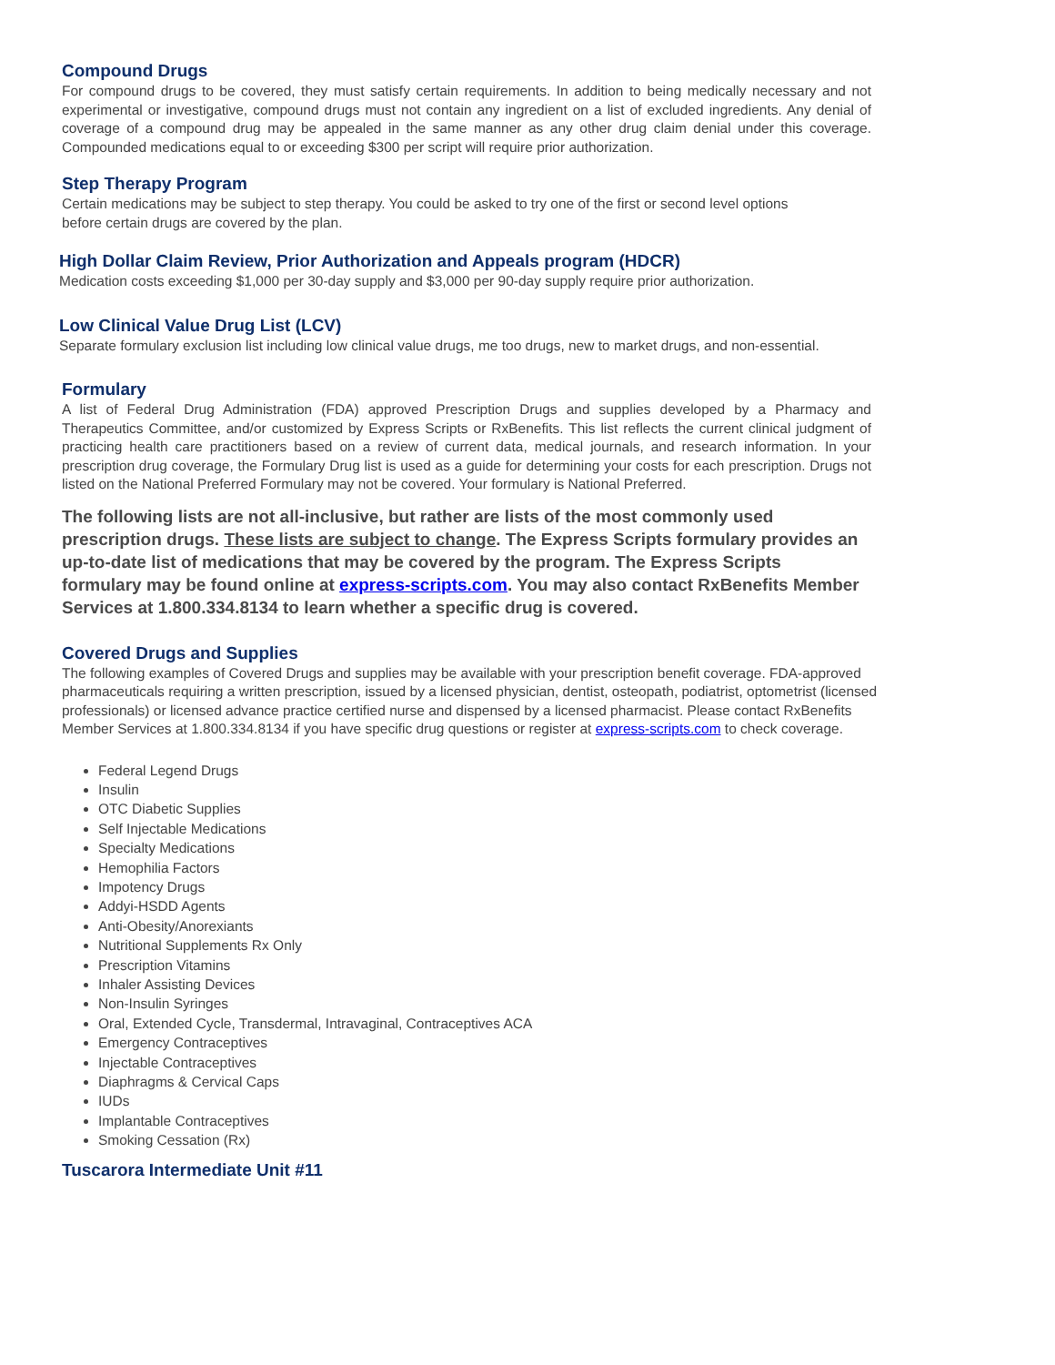Compound Drugs
For compound drugs to be covered, they must satisfy certain requirements. In addition to being medically necessary and not experimental or investigative, compound drugs must not contain any ingredient on a list of excluded ingredients. Any denial of coverage of a compound drug may be appealed in the same manner as any other drug claim denial under this coverage. Compounded medications equal to or exceeding $300 per script will require prior authorization.
Step Therapy Program
Certain medications may be subject to step therapy. You could be asked to try one of the first or second level options before certain drugs are covered by the plan.
High Dollar Claim Review, Prior Authorization and Appeals program (HDCR)
Medication costs exceeding $1,000 per 30-day supply and $3,000 per 90-day supply require prior authorization.
Low Clinical Value Drug List (LCV)
Separate formulary exclusion list including low clinical value drugs, me too drugs, new to market drugs, and non-essential.
Formulary
A list of Federal Drug Administration (FDA) approved Prescription Drugs and supplies developed by a Pharmacy and Therapeutics Committee, and/or customized by Express Scripts or RxBenefits. This list reflects the current clinical judgment of practicing health care practitioners based on a review of current data, medical journals, and research information. In your prescription drug coverage, the Formulary Drug list is used as a guide for determining your costs for each prescription. Drugs not listed on the National Preferred Formulary may not be covered. Your formulary is National Preferred.
The following lists are not all-inclusive, but rather are lists of the most commonly used prescription drugs. These lists are subject to change. The Express Scripts formulary provides an up-to-date list of medications that may be covered by the program. The Express Scripts formulary may be found online at express-scripts.com. You may also contact RxBenefits Member Services at 1.800.334.8134 to learn whether a specific drug is covered.
Covered Drugs and Supplies
The following examples of Covered Drugs and supplies may be available with your prescription benefit coverage. FDA-approved pharmaceuticals requiring a written prescription, issued by a licensed physician, dentist, osteopath, podiatrist, optometrist (licensed professionals) or licensed advance practice certified nurse and dispensed by a licensed pharmacist. Please contact RxBenefits Member Services at 1.800.334.8134 if you have specific drug questions or register at express-scripts.com to check coverage.
Federal Legend Drugs
Insulin
OTC Diabetic Supplies
Self Injectable Medications
Specialty Medications
Hemophilia Factors
Impotency Drugs
Addyi-HSDD Agents
Anti-Obesity/Anorexiants
Nutritional Supplements Rx Only
Prescription Vitamins
Inhaler Assisting Devices
Non-Insulin Syringes
Oral, Extended Cycle, Transdermal, Intravaginal, Contraceptives ACA
Emergency Contraceptives
Injectable Contraceptives
Diaphragms & Cervical Caps
IUDs
Implantable Contraceptives
Smoking Cessation (Rx)
Tuscarora Intermediate Unit #11